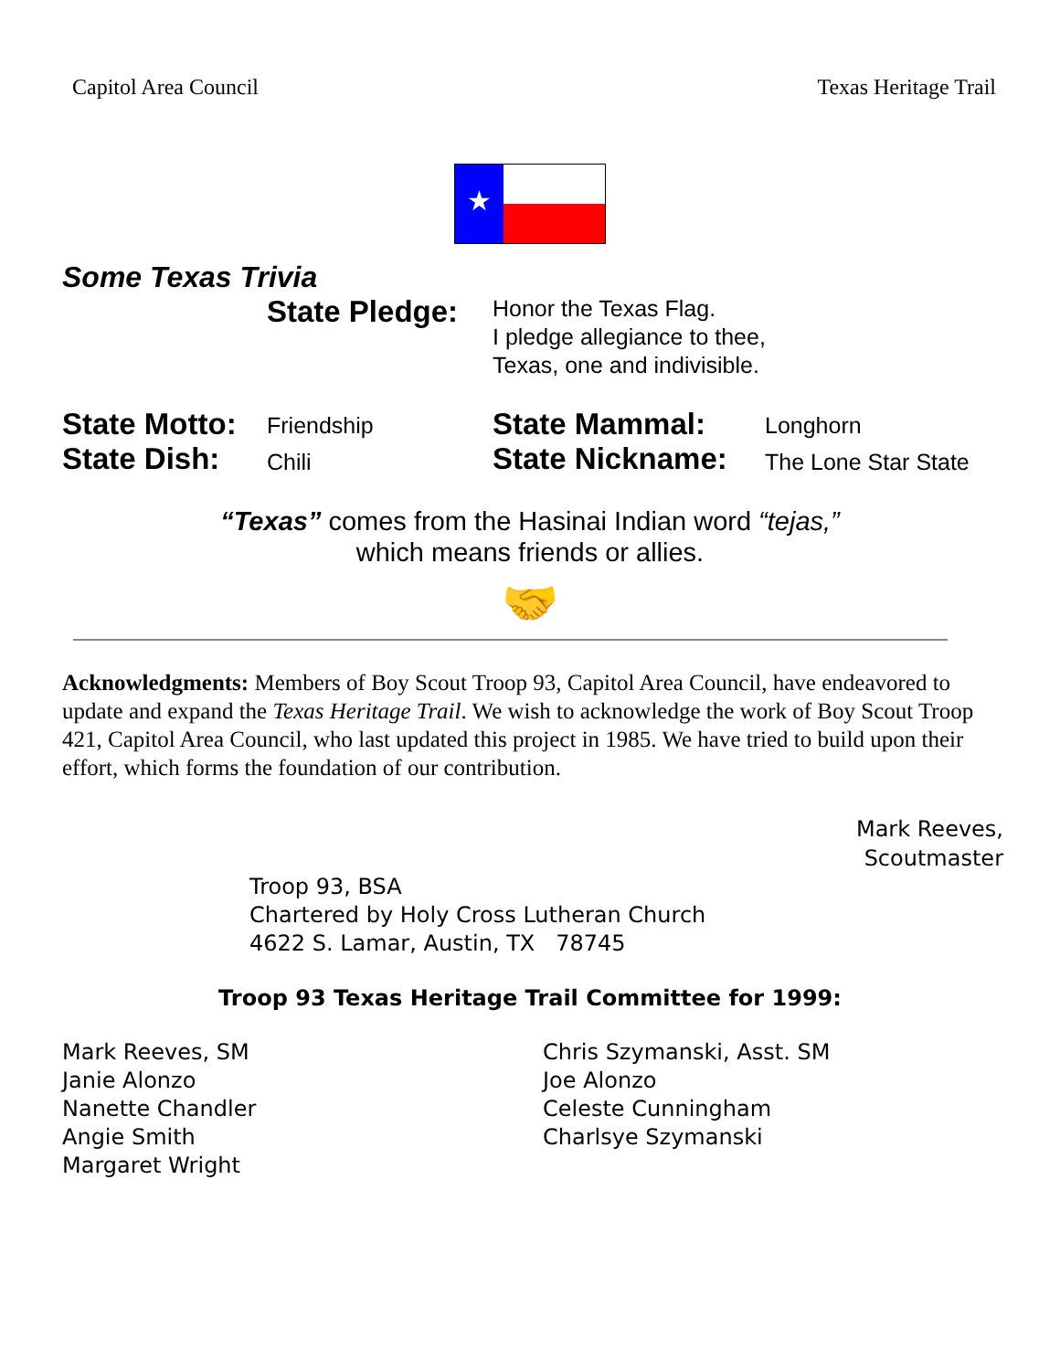Capitol Area Council Texas Heritage Trail
★
Some Texas Trivia
State Pledge:
Honor the Texas Flag.
I pledge allegiance to thee,
Texas, one and indivisible.
State Motto:
State Dish:
Friendship
Chili
State Mammal:
State Nickname:
Longhorn
The Lone Star State
“Texas” comes from the Hasinai Indian word “tejas,”
which means friends or allies.
🤝
Acknowledgments: Members of Boy Scout Troop 93, Capitol Area Council, have endeavored to update and expand the Texas Heritage Trail. We wish to acknowledge the work of Boy Scout Troop 421, Capitol Area Council, who last updated this project in 1985. We have tried to build upon their effort, which forms the foundation of our contribution.
Mark Reeves,
Scoutmaster
Troop 93, BSA
Chartered by Holy Cross Lutheran Church
4622 S. Lamar, Austin, TX 78745
Troop 93 Texas Heritage Trail Committee for 1999:
Mark Reeves, SM
Janie Alonzo
Nanette Chandler
Angie Smith
Margaret Wright
Chris Szymanski, Asst. SM
Joe Alonzo
Celeste Cunningham
Charlsye Szymanski